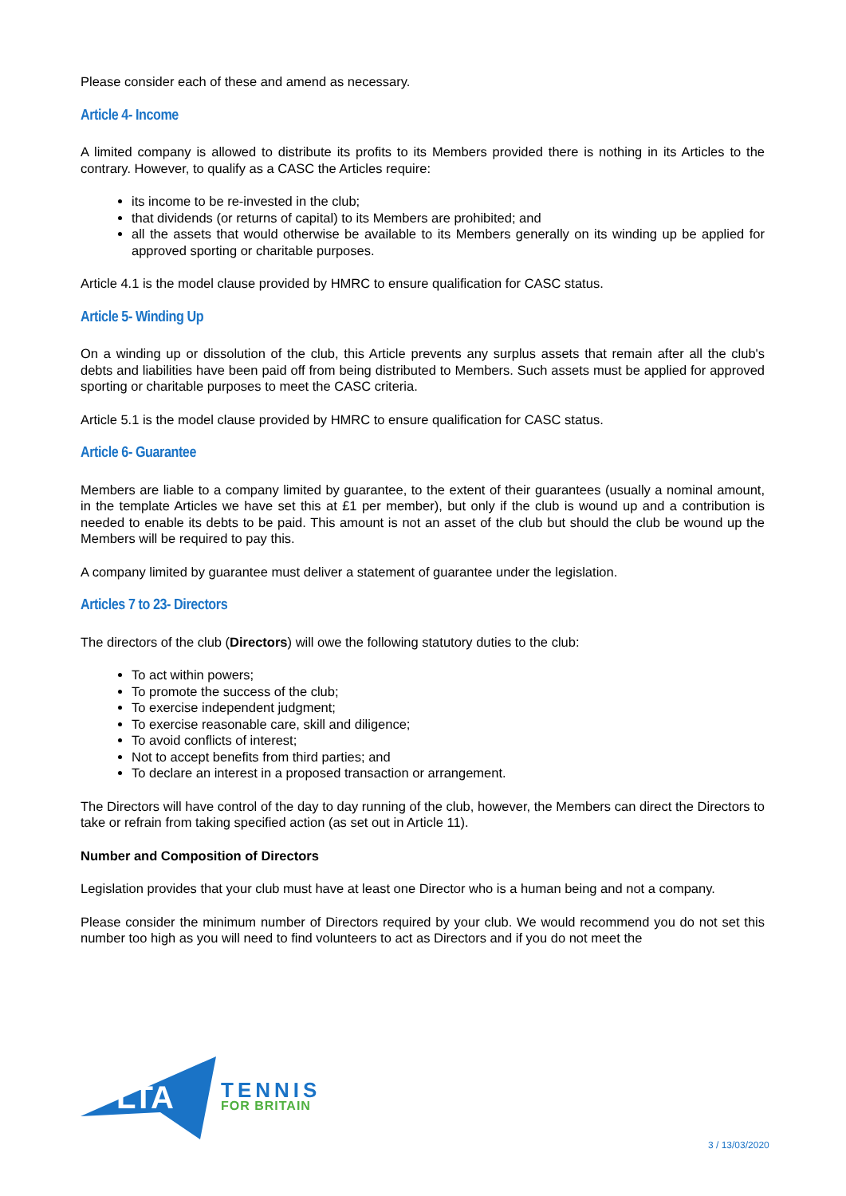Please consider each of these and amend as necessary.
Article 4- Income
A limited company is allowed to distribute its profits to its Members provided there is nothing in its Articles to the contrary. However, to qualify as a CASC the Articles require:
its income to be re-invested in the club;
that dividends (or returns of capital) to its Members are prohibited; and
all the assets that would otherwise be available to its Members generally on its winding up be applied for approved sporting or charitable purposes.
Article 4.1 is the model clause provided by HMRC to ensure qualification for CASC status.
Article 5- Winding Up
On a winding up or dissolution of the club, this Article prevents any surplus assets that remain after all the club's debts and liabilities have been paid off from being distributed to Members. Such assets must be applied for approved sporting or charitable purposes to meet the CASC criteria.
Article 5.1 is the model clause provided by HMRC to ensure qualification for CASC status.
Article 6- Guarantee
Members are liable to a company limited by guarantee, to the extent of their guarantees (usually a nominal amount, in the template Articles we have set this at £1 per member), but only if the club is wound up and a contribution is needed to enable its debts to be paid. This amount is not an asset of the club but should the club be wound up the Members will be required to pay this.
A company limited by guarantee must deliver a statement of guarantee under the legislation.
Articles 7 to 23- Directors
The directors of the club (Directors) will owe the following statutory duties to the club:
To act within powers;
To promote the success of the club;
To exercise independent judgment;
To exercise reasonable care, skill and diligence;
To avoid conflicts of interest;
Not to accept benefits from third parties; and
To declare an interest in a proposed transaction or arrangement.
The Directors will have control of the day to day running of the club, however, the Members can direct the Directors to take or refrain from taking specified action (as set out in Article 11).
Number and Composition of Directors
Legislation provides that your club must have at least one Director who is a human being and not a company.
Please consider the minimum number of Directors required by your club. We would recommend you do not set this number too high as you will need to find volunteers to act as Directors and if you do not meet the
LTA
TENNIS
FOR BRITAIN
3 / 13/03/2020